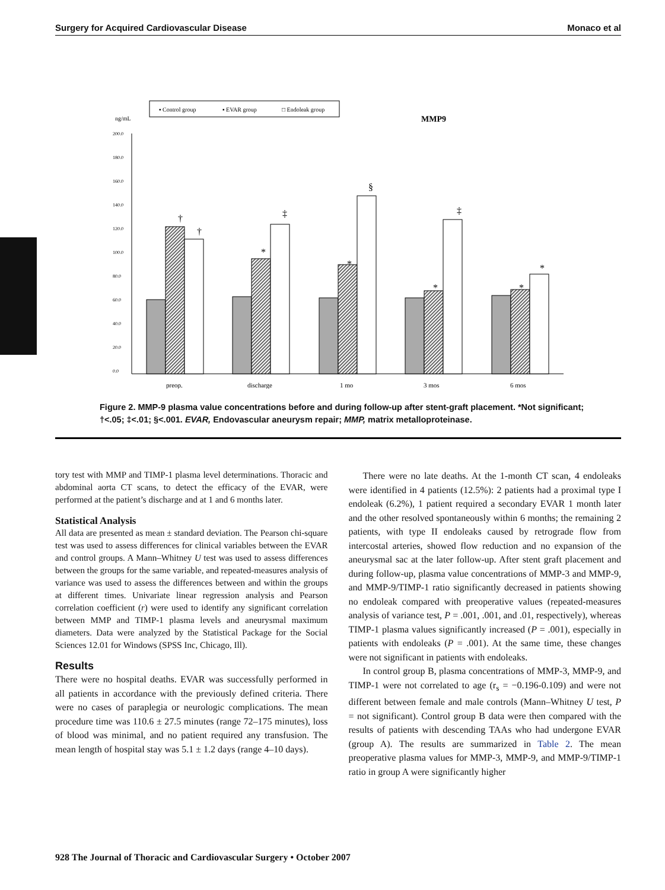Surgery for Acquired Cardiovascular Disease Monaco et al
▪ Control group
▪ EVAR group
□ Endoleak group
ng/mL
MMP9
200.0
180.0
160.0
140.0
120.0
100.0
80.0
60.0
40.0
20.0
0.0
preop.
discharge
1 mo
3 mos
6 mos
†
†
‡
§
‡
*
*
*
*
*
Figure 2. MMP-9 plasma value concentrations before and during follow-up after stent-graft placement. *Not significant; †<.05; ‡<.01; §<.001. EVAR, Endovascular aneurysm repair; MMP, matrix metalloproteinase.
tory test with MMP and TIMP-1 plasma level determinations. Thoracic and abdominal aorta CT scans, to detect the efficacy of the EVAR, were performed at the patient’s discharge and at 1 and 6 months later.
Statistical Analysis
All data are presented as mean ± standard deviation. The Pearson chi-square test was used to assess differences for clinical variables between the EVAR and control groups. A Mann–Whitney U test was used to assess differences between the groups for the same variable, and repeated-measures analysis of variance was used to assess the differences between and within the groups at different times. Univariate linear regression analysis and Pearson correlation coefficient (r) were used to identify any significant correlation between MMP and TIMP-1 plasma levels and aneurysmal maximum diameters. Data were analyzed by the Statistical Package for the Social Sciences 12.01 for Windows (SPSS Inc, Chicago, Ill).
Results
There were no hospital deaths. EVAR was successfully performed in all patients in accordance with the previously defined criteria. There were no cases of paraplegia or neurologic complications. The mean procedure time was 110.6 ± 27.5 minutes (range 72–175 minutes), loss of blood was minimal, and no patient required any transfusion. The mean length of hospital stay was 5.1 ± 1.2 days (range 4–10 days).
There were no late deaths. At the 1-month CT scan, 4 endoleaks were identified in 4 patients (12.5%): 2 patients had a proximal type I endoleak (6.2%), 1 patient required a secondary EVAR 1 month later and the other resolved spontaneously within 6 months; the remaining 2 patients, with type II endoleaks caused by retrograde flow from intercostal arteries, showed flow reduction and no expansion of the aneurysmal sac at the later follow-up. After stent graft placement and during follow-up, plasma value concentrations of MMP-3 and MMP-9, and MMP-9/TIMP-1 ratio significantly decreased in patients showing no endoleak compared with preoperative values (repeated-measures analysis of variance test, P = .001, .001, and .01, respectively), whereas TIMP-1 plasma values significantly increased (P = .001), especially in patients with endoleaks (P = .001). At the same time, these changes were not significant in patients with endoleaks.
In control group B, plasma concentrations of MMP-3, MMP-9, and TIMP-1 were not correlated to age (r<sub>s</sub> = −0.196-0.109) and were not different between female and male controls (Mann–Whitney U test, P = not significant). Control group B data were then compared with the results of patients with descending TAAs who had undergone EVAR (group A). The results are summarized in Table 2. The mean preoperative plasma values for MMP-3, MMP-9, and MMP-9/TIMP-1 ratio in group A were significantly higher
928 The Journal of Thoracic and Cardiovascular Surgery • October 2007